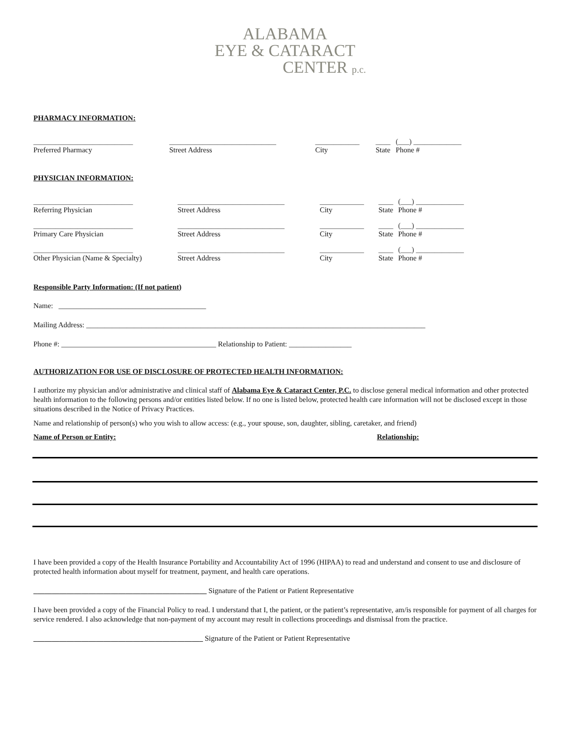ALABAMA
EYE & CATARACT
CENTER p.c.
PHARMACY INFORMATION:
| ___________________________ | _____________________________ | ____________ | ____ | (___) _____________ |
| Preferred Pharmacy | Street Address | City | State | Phone # |
PHYSICIAN INFORMATION:
| ___________________________ | _____________________________ | ____________ | ____ | (___) _____________ |
| Referring Physician | Street Address | City | State | Phone # |
| ___________________________ | _____________________________ | ____________ | ____ | (___) _____________ |
| Primary Care Physician | Street Address | City | State | Phone # |
| ___________________________ | _____________________________ | ____________ | ____ | (___) _____________ |
| Other Physician (Name & Specialty) | Street Address | City | State | Phone # |
Responsible Party Information: (If not patient)
Name: ________________________________________
Mailing Address: ____________________________________________________________________________________________
Phone #: __________________________________________ Relationship to Patient: _________________
AUTHORIZATION FOR USE OF DISCLOSURE OF PROTECTED HEALTH INFORMATION:
I authorize my physician and/or administrative and clinical staff of Alabama Eye & Cataract Center, P.C. to disclose general medical information and other protected health information to the following persons and/or entities listed below. If no one is listed below, protected health care information will not be disclosed except in those situations described in the Notice of Privacy Practices.
Name and relationship of person(s) who you wish to allow access: (e.g., your spouse, son, daughter, sibling, caretaker, and friend)
Name of Person or Entity: Relationship:
I have been provided a copy of the Health Insurance Portability and Accountability Act of 1996 (HIPAA) to read and understand and consent to use and disclosure of protected health information about myself for treatment, payment, and health care operations.
_______________________________________________ Signature of the Patient or Patient Representative
I have been provided a copy of the Financial Policy to read. I understand that I, the patient, or the patient’s representative, am/is responsible for payment of all charges for service rendered. I also acknowledge that non-payment of my account may result in collections proceedings and dismissal from the practice.
______________________________________________ Signature of the Patient or Patient Representative